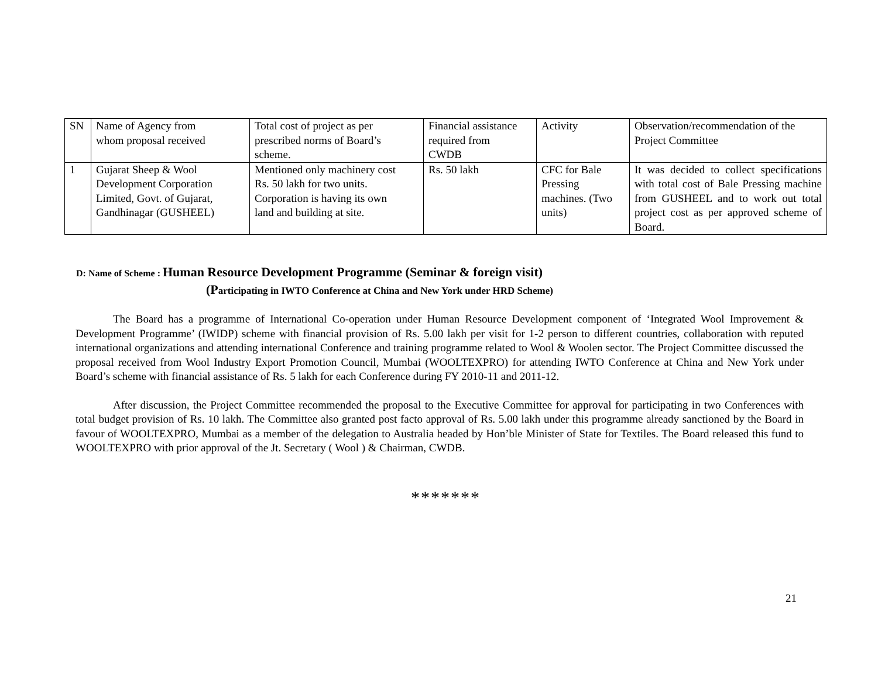| SN | Name of Agency from whom proposal received | Total cost of project as per prescribed norms of Board’s scheme. | Financial assistance required from CWDB | Activity | Observation/recommendation of the Project Committee |
| 1 | Gujarat Sheep & Wool Development Corporation Limited, Govt. of Gujarat, Gandhinagar (GUSHEEL) | Mentioned only machinery cost Rs. 50 lakh for two units. Corporation is having its own land and building at site. | Rs. 50 lakh | CFC for Bale Pressing machines. (Two units) | It was decided to collect specifications with total cost of Bale Pressing machine from GUSHEEL and to work out total project cost as per approved scheme of Board. |
D: Name of Scheme : Human Resource Development Programme (Seminar & foreign visit)
(Participating in IWTO Conference at China and New York under HRD Scheme)
The Board has a programme of International Co-operation under Human Resource Development component of ‘Integrated Wool Improvement & Development Programme’ (IWIDP) scheme with financial provision of Rs. 5.00 lakh per visit for 1-2 person to different countries, collaboration with reputed international organizations and attending international Conference and training programme related to Wool & Woolen sector. The Project Committee discussed the proposal received from Wool Industry Export Promotion Council, Mumbai (WOOLTEXPRO) for attending IWTO Conference at China and New York under Board’s scheme with financial assistance of Rs. 5 lakh for each Conference during FY 2010-11 and 2011-12.
After discussion, the Project Committee recommended the proposal to the Executive Committee for approval for participating in two Conferences with total budget provision of Rs. 10 lakh. The Committee also granted post facto approval of Rs. 5.00 lakh under this programme already sanctioned by the Board in favour of WOOLTEXPRO, Mumbai as a member of the delegation to Australia headed by Hon’ble Minister of State for Textiles. The Board released this fund to WOOLTEXPRO with prior approval of the Jt. Secretary ( Wool ) & Chairman, CWDB.
*******
21